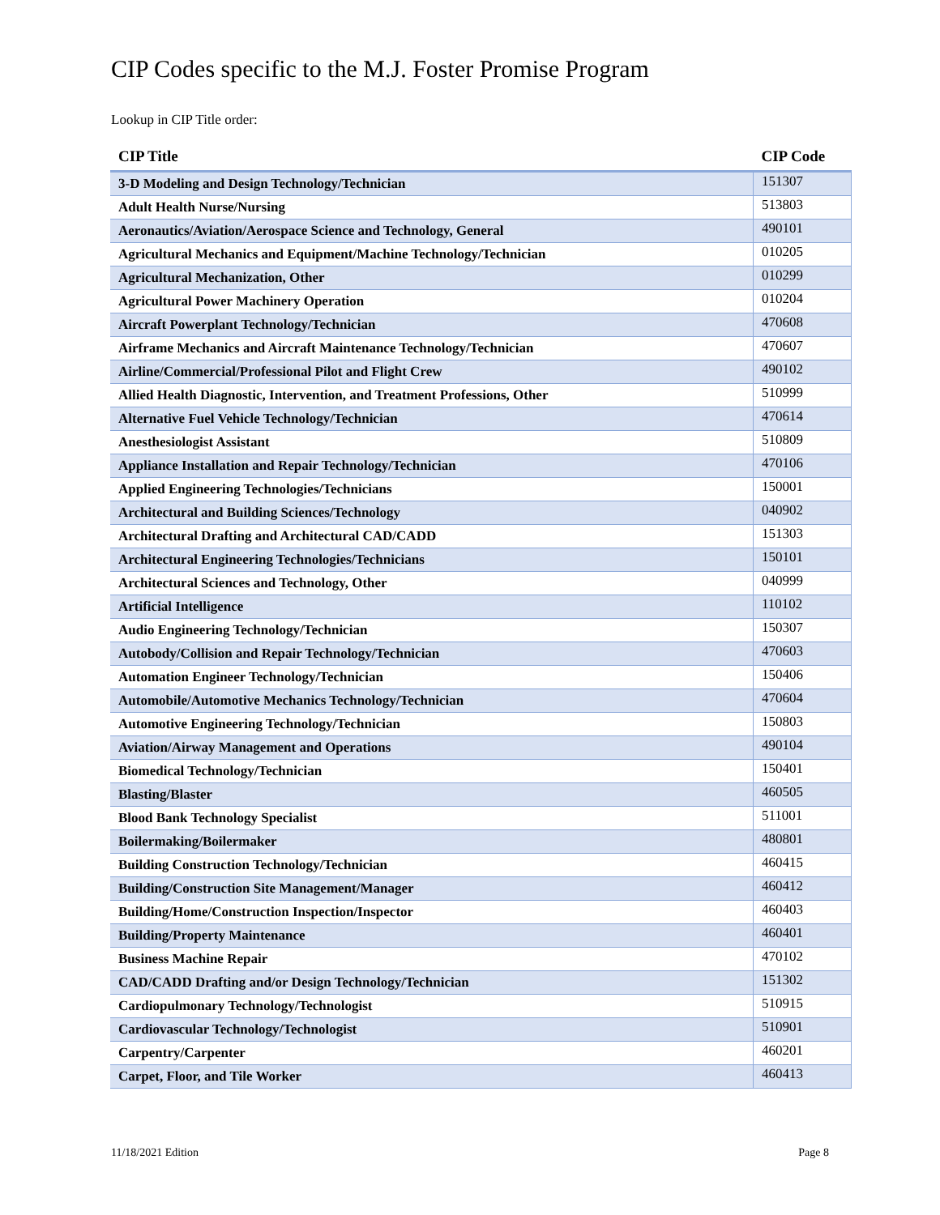CIP Codes specific to the M.J. Foster Promise Program
Lookup in CIP Title order:
| CIP Title | CIP Code |
| --- | --- |
| 3-D Modeling and Design Technology/Technician | 151307 |
| Adult Health Nurse/Nursing | 513803 |
| Aeronautics/Aviation/Aerospace Science and Technology, General | 490101 |
| Agricultural Mechanics and Equipment/Machine Technology/Technician | 010205 |
| Agricultural Mechanization, Other | 010299 |
| Agricultural Power Machinery Operation | 010204 |
| Aircraft Powerplant Technology/Technician | 470608 |
| Airframe Mechanics and Aircraft Maintenance Technology/Technician | 470607 |
| Airline/Commercial/Professional Pilot and Flight Crew | 490102 |
| Allied Health Diagnostic, Intervention, and Treatment Professions, Other | 510999 |
| Alternative Fuel Vehicle Technology/Technician | 470614 |
| Anesthesiologist Assistant | 510809 |
| Appliance Installation and Repair Technology/Technician | 470106 |
| Applied Engineering Technologies/Technicians | 150001 |
| Architectural and Building Sciences/Technology | 040902 |
| Architectural Drafting and Architectural CAD/CADD | 151303 |
| Architectural Engineering Technologies/Technicians | 150101 |
| Architectural Sciences and Technology, Other | 040999 |
| Artificial Intelligence | 110102 |
| Audio Engineering Technology/Technician | 150307 |
| Autobody/Collision and Repair Technology/Technician | 470603 |
| Automation Engineer Technology/Technician | 150406 |
| Automobile/Automotive Mechanics Technology/Technician | 470604 |
| Automotive Engineering Technology/Technician | 150803 |
| Aviation/Airway Management and Operations | 490104 |
| Biomedical Technology/Technician | 150401 |
| Blasting/Blaster | 460505 |
| Blood Bank Technology Specialist | 511001 |
| Boilermaking/Boilermaker | 480801 |
| Building Construction Technology/Technician | 460415 |
| Building/Construction Site Management/Manager | 460412 |
| Building/Home/Construction Inspection/Inspector | 460403 |
| Building/Property Maintenance | 460401 |
| Business Machine Repair | 470102 |
| CAD/CADD Drafting and/or Design Technology/Technician | 151302 |
| Cardiopulmonary Technology/Technologist | 510915 |
| Cardiovascular Technology/Technologist | 510901 |
| Carpentry/Carpenter | 460201 |
| Carpet, Floor, and Tile Worker | 460413 |
11/18/2021 Edition Page 8